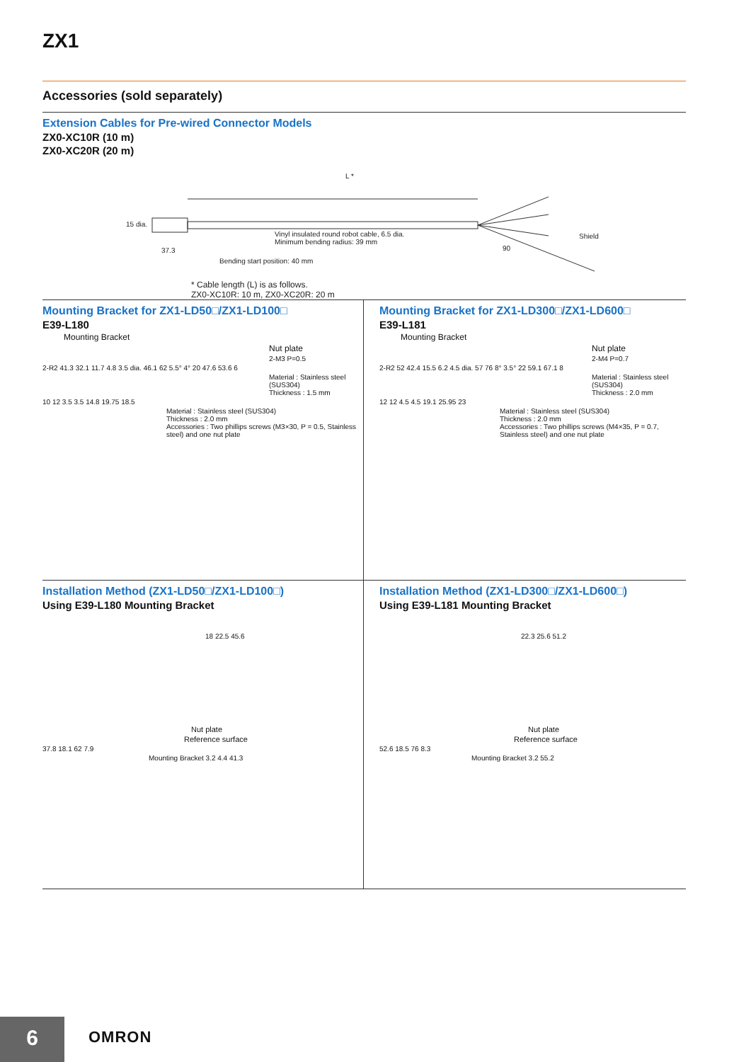ZX1
Accessories (sold separately)
Extension Cables for Pre-wired Connector Models
ZX0-XC10R (10 m)
ZX0-XC20R (20 m)
L *
15 dia.
37.3
Vinyl insulated round robot cable, 6.5 dia.
Minimum bending radius: 39 mm
Bending start position: 40 mm
90
Shield
* Cable length (L) is as follows.
ZX0-XC10R: 10 m, ZX0-XC20R: 20 m
Mounting Bracket for ZX1-LD50□/ZX1-LD100□
E39-L180
Mounting Bracket
Nut plate
2-M3 P=0.5
2-R2 41.3 32.1 11.7 4.8 3.5 dia. 46.1 62 5.5° 4° 20 47.6 53.6 6
Material : Stainless steel (SUS304)
Thickness : 1.5 mm
10 12 3.5 3.5 14.8 19.75 18.5
Material : Stainless steel (SUS304)
Thickness : 2.0 mm
Accessories : Two phillips screws (M3×30, P = 0.5, Stainless steel) and one nut plate
Mounting Bracket for ZX1-LD300□/ZX1-LD600□
E39-L181
Mounting Bracket
Nut plate
2-M4 P=0.7
2-R2 52 42.4 15.5 6.2 4.5 dia. 57 76 8° 3.5° 22 59.1 67.1 8
Material : Stainless steel (SUS304)
Thickness : 2.0 mm
12 12 4.5 4.5 19.1 25.95 23
Material : Stainless steel (SUS304)
Thickness : 2.0 mm
Accessories : Two phillips screws (M4×35, P = 0.7, Stainless steel) and one nut plate
Installation Method (ZX1-LD50□/ZX1-LD100□)
Using E39-L180 Mounting Bracket
18 22.5 45.6
Nut plate
Reference surface
37.8 18.1 62 7.9
Mounting Bracket 3.2 4.4 41.3
Installation Method (ZX1-LD300□/ZX1-LD600□)
Using E39-L181 Mounting Bracket
22.3 25.6 51.2
Nut plate
Reference surface
52.6 18.5 76 8.3
Mounting Bracket 3.2 55.2
6 OMRON